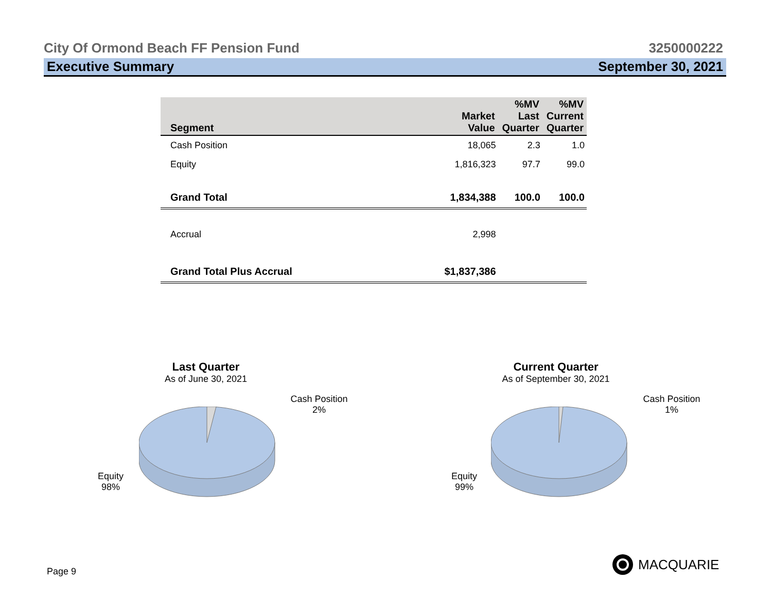City Of Ormond Beach FF Pension Fund 3250000222
Executive Summary September 30, 2021
| Segment | Market Value | %MV Last Quarter | %MV Current Quarter |
| --- | --- | --- | --- |
| Cash Position | 18,065 | 2.3 | 1.0 |
| Equity | 1,816,323 | 97.7 | 99.0 |
| Grand Total | 1,834,388 | 100.0 | 100.0 |
| Accrual | 2,998 | | |
| Grand Total Plus Accrual | $1,837,386 | | |
Last Quarter
As of June 30, 2021
Cash Position
2%
Equity
98%
Current Quarter
As of September 30, 2021
Cash Position
1%
Equity
99%
Page 9
MACQUARIE